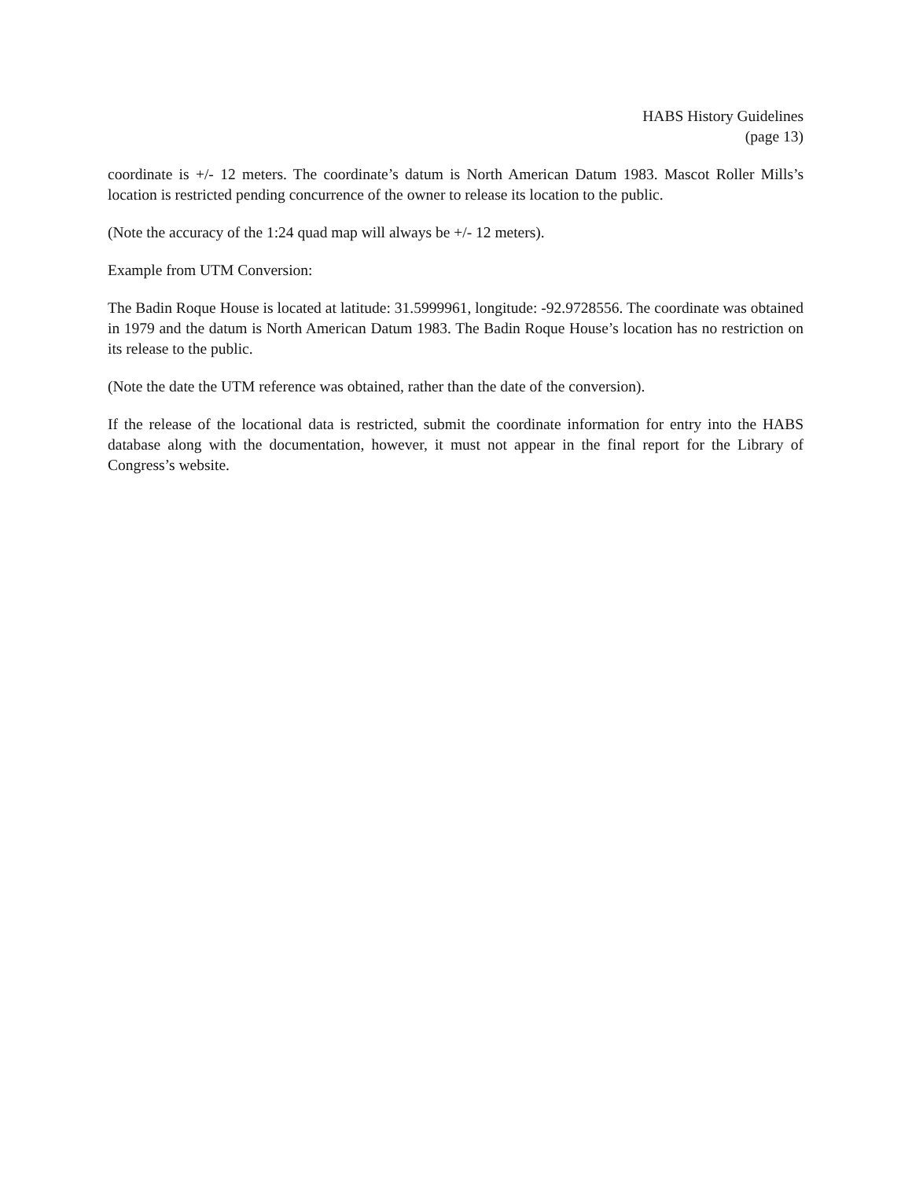HABS History Guidelines
(page 13)
coordinate is +/- 12 meters. The coordinate’s datum is North American Datum 1983. Mascot Roller Mills’s location is restricted pending concurrence of the owner to release its location to the public.
(Note the accuracy of the 1:24 quad map will always be +/- 12 meters).
Example from UTM Conversion:
The Badin Roque House is located at latitude: 31.5999961, longitude: -92.9728556. The coordinate was obtained in 1979 and the datum is North American Datum 1983. The Badin Roque House’s location has no restriction on its release to the public.
(Note the date the UTM reference was obtained, rather than the date of the conversion).
If the release of the locational data is restricted, submit the coordinate information for entry into the HABS database along with the documentation, however, it must not appear in the final report for the Library of Congress’s website.